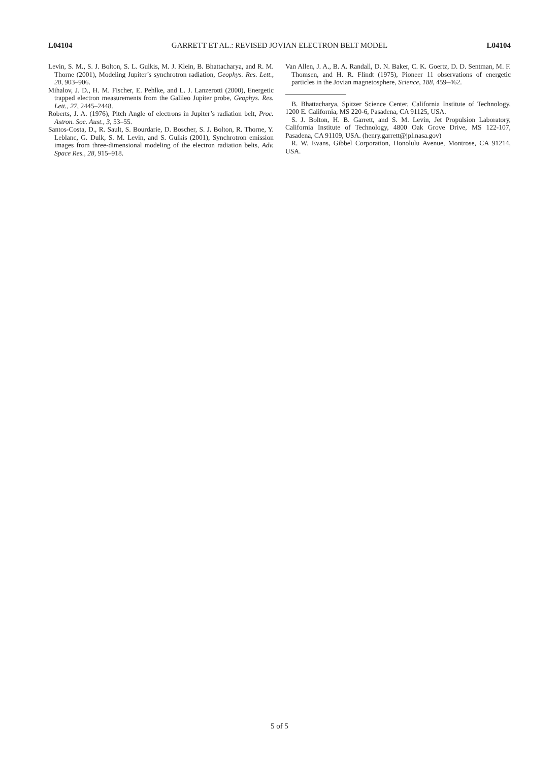L04104 GARRETT ET AL.: REVISED JOVIAN ELECTRON BELT MODEL L04104
Levin, S. M., S. J. Bolton, S. L. Gulkis, M. J. Klein, B. Bhattacharya, and R. M. Thorne (2001), Modeling Jupiter’s synchrotron radiation, Geophys. Res. Lett., 28, 903–906.
Mihalov, J. D., H. M. Fischer, E. Pehlke, and L. J. Lanzerotti (2000), Energetic trapped electron measurements from the Galileo Jupiter probe, Geophys. Res. Lett., 27, 2445–2448.
Roberts, J. A. (1976), Pitch Angle of electrons in Jupiter’s radiation belt, Proc. Astron. Soc. Aust., 3, 53–55.
Santos-Costa, D., R. Sault, S. Bourdarie, D. Boscher, S. J. Bolton, R. Thorne, Y. Leblanc, G. Dulk, S. M. Levin, and S. Gulkis (2001), Synchrotron emission images from three-dimensional modeling of the electron radiation belts, Adv. Space Res., 28, 915–918.
Van Allen, J. A., B. A. Randall, D. N. Baker, C. K. Goertz, D. D. Sentman, M. F. Thomsen, and H. R. Flindt (1975), Pioneer 11 observations of energetic particles in the Jovian magnetosphere, Science, 188, 459–462.
B. Bhattacharya, Spitzer Science Center, California Institute of Technology, 1200 E. California, MS 220-6, Pasadena, CA 91125, USA.
S. J. Bolton, H. B. Garrett, and S. M. Levin, Jet Propulsion Laboratory, California Institute of Technology, 4800 Oak Grove Drive, MS 122-107, Pasadena, CA 91109, USA. (henry.garrett@jpl.nasa.gov)
R. W. Evans, Gibbel Corporation, Honolulu Avenue, Montrose, CA 91214, USA.
5 of 5